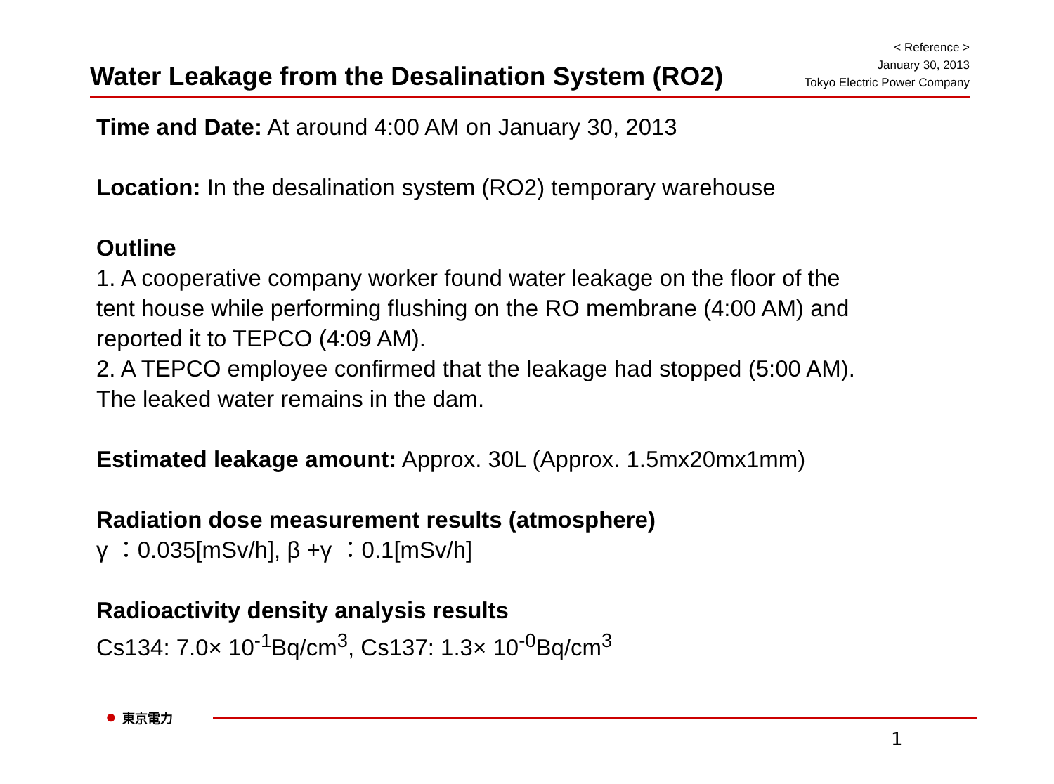Water Leakage from the Desalination System (RO2)
< Reference >
January 30, 2013
Tokyo Electric Power Company
Time and Date: At around 4:00 AM on January 30, 2013
Location: In the desalination system (RO2) temporary warehouse
Outline
1. A cooperative company worker found water leakage on the floor of the
tent house while performing flushing on the RO membrane (4:00 AM) and
reported it to TEPCO (4:09 AM).
2. A TEPCO employee confirmed that the leakage had stopped (5:00 AM).
The leaked water remains in the dam.
Estimated leakage amount: Approx. 30L (Approx. 1.5mx20mx1mm)
Radiation dose measurement results (atmosphere)
γ ：0.035[mSv/h], β +γ ：0.1[mSv/h]
Radioactivity density analysis results
Cs134: 7.0× 10<sup>-1</sup>Bq/cm<sup>3</sup>, Cs137: 1.3× 10<sup>-0</sup>Bq/cm<sup>3</sup>
● 東京電力
1